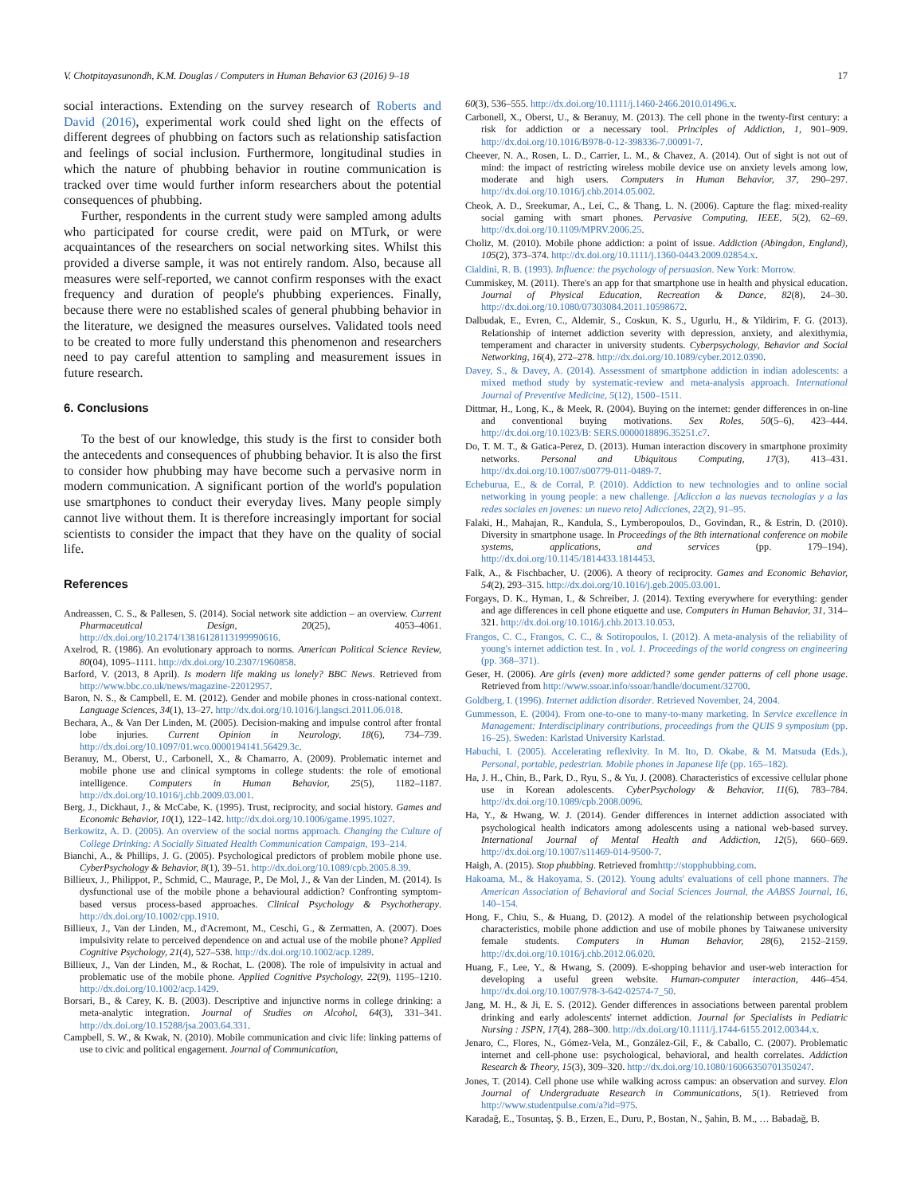V. Chotpitayasunondh, K.M. Douglas / Computers in Human Behavior 63 (2016) 9–18 17
social interactions. Extending on the survey research of Roberts and David (2016), experimental work could shed light on the effects of different degrees of phubbing on factors such as relationship satisfaction and feelings of social inclusion. Furthermore, longitudinal studies in which the nature of phubbing behavior in routine communication is tracked over time would further inform researchers about the potential consequences of phubbing.
Further, respondents in the current study were sampled among adults who participated for course credit, were paid on MTurk, or were acquaintances of the researchers on social networking sites. Whilst this provided a diverse sample, it was not entirely random. Also, because all measures were self-reported, we cannot confirm responses with the exact frequency and duration of people's phubbing experiences. Finally, because there were no established scales of general phubbing behavior in the literature, we designed the measures ourselves. Validated tools need to be created to more fully understand this phenomenon and researchers need to pay careful attention to sampling and measurement issues in future research.
6. Conclusions
To the best of our knowledge, this study is the first to consider both the antecedents and consequences of phubbing behavior. It is also the first to consider how phubbing may have become such a pervasive norm in modern communication. A significant portion of the world's population use smartphones to conduct their everyday lives. Many people simply cannot live without them. It is therefore increasingly important for social scientists to consider the impact that they have on the quality of social life.
References
Andreassen, C. S., & Pallesen, S. (2014). Social network site addiction – an overview. Current Pharmaceutical Design, 20(25), 4053–4061. http://dx.doi.org/10.2174/13816128113199990616.
Axelrod, R. (1986). An evolutionary approach to norms. American Political Science Review, 80(04), 1095–1111. http://dx.doi.org/10.2307/1960858.
Barford, V. (2013, 8 April). Is modern life making us lonely? BBC News. Retrieved from http://www.bbc.co.uk/news/magazine-22012957.
Baron, N. S., & Campbell, E. M. (2012). Gender and mobile phones in cross-national context. Language Sciences, 34(1), 13–27. http://dx.doi.org/10.1016/j.langsci.2011.06.018.
Bechara, A., & Van Der Linden, M. (2005). Decision-making and impulse control after frontal lobe injuries. Current Opinion in Neurology, 18(6), 734–739. http://dx.doi.org/10.1097/01.wco.0000194141.56429.3c.
Beranuy, M., Oberst, U., Carbonell, X., & Chamarro, A. (2009). Problematic internet and mobile phone use and clinical symptoms in college students: the role of emotional intelligence. Computers in Human Behavior, 25(5), 1182–1187. http://dx.doi.org/10.1016/j.chb.2009.03.001.
Berg, J., Dickhaut, J., & McCabe, K. (1995). Trust, reciprocity, and social history. Games and Economic Behavior, 10(1), 122–142. http://dx.doi.org/10.1006/game.1995.1027.
Berkowitz, A. D. (2005). An overview of the social norms approach. Changing the Culture of College Drinking: A Socially Situated Health Communication Campaign, 193–214.
Bianchi, A., & Phillips, J. G. (2005). Psychological predictors of problem mobile phone use. CyberPsychology & Behavior, 8(1), 39–51. http://dx.doi.org/10.1089/cpb.2005.8.39.
Billieux, J., Philippot, P., Schmid, C., Maurage, P., De Mol, J., & Van der Linden, M. (2014). Is dysfunctional use of the mobile phone a behavioural addiction? Confronting symptom-based versus process-based approaches. Clinical Psychology & Psychotherapy. http://dx.doi.org/10.1002/cpp.1910.
Billieux, J., Van der Linden, M., d'Acremont, M., Ceschi, G., & Zermatten, A. (2007). Does impulsivity relate to perceived dependence on and actual use of the mobile phone? Applied Cognitive Psychology, 21(4), 527–538. http://dx.doi.org/10.1002/acp.1289.
Billieux, J., Van der Linden, M., & Rochat, L. (2008). The role of impulsivity in actual and problematic use of the mobile phone. Applied Cognitive Psychology, 22(9), 1195–1210. http://dx.doi.org/10.1002/acp.1429.
Borsari, B., & Carey, K. B. (2003). Descriptive and injunctive norms in college drinking: a meta-analytic integration. Journal of Studies on Alcohol, 64(3), 331–341. http://dx.doi.org/10.15288/jsa.2003.64.331.
Campbell, S. W., & Kwak, N. (2010). Mobile communication and civic life: linking patterns of use to civic and political engagement. Journal of Communication,
60(3), 536–555. http://dx.doi.org/10.1111/j.1460-2466.2010.01496.x.
Carbonell, X., Oberst, U., & Beranuy, M. (2013). The cell phone in the twenty-first century: a risk for addiction or a necessary tool. Principles of Addiction, 1, 901–909. http://dx.doi.org/10.1016/B978-0-12-398336-7.00091-7.
Cheever, N. A., Rosen, L. D., Carrier, L. M., & Chavez, A. (2014). Out of sight is not out of mind: the impact of restricting wireless mobile device use on anxiety levels among low, moderate and high users. Computers in Human Behavior, 37, 290–297. http://dx.doi.org/10.1016/j.chb.2014.05.002.
Cheok, A. D., Sreekumar, A., Lei, C., & Thang, L. N. (2006). Capture the flag: mixed-reality social gaming with smart phones. Pervasive Computing, IEEE, 5(2), 62–69. http://dx.doi.org/10.1109/MPRV.2006.25.
Choliz, M. (2010). Mobile phone addiction: a point of issue. Addiction (Abingdon, England), 105(2), 373–374. http://dx.doi.org/10.1111/j.1360-0443.2009.02854.x.
Cialdini, R. B. (1993). Influence: the psychology of persuasion. New York: Morrow.
Cummiskey, M. (2011). There's an app for that smartphone use in health and physical education. Journal of Physical Education, Recreation & Dance, 82(8), 24–30. http://dx.doi.org/10.1080/07303084.2011.10598672.
Dalbudak, E., Evren, C., Aldemir, S., Coskun, K. S., Ugurlu, H., & Yildirim, F. G. (2013). Relationship of internet addiction severity with depression, anxiety, and alexithymia, temperament and character in university students. Cyberpsychology, Behavior and Social Networking, 16(4), 272–278. http://dx.doi.org/10.1089/cyber.2012.0390.
Davey, S., & Davey, A. (2014). Assessment of smartphone addiction in indian adolescents: a mixed method study by systematic-review and meta-analysis approach. International Journal of Preventive Medicine, 5(12), 1500–1511.
Dittmar, H., Long, K., & Meek, R. (2004). Buying on the internet: gender differences in on-line and conventional buying motivations. Sex Roles, 50(5–6), 423–444. http://dx.doi.org/10.1023/B: SERS.0000018896.35251.c7.
Do, T. M. T., & Gatica-Perez, D. (2013). Human interaction discovery in smartphone proximity networks. Personal and Ubiquitous Computing, 17(3), 413–431. http://dx.doi.org/10.1007/s00779-011-0489-7.
Echeburua, E., & de Corral, P. (2010). Addiction to new technologies and to online social networking in young people: a new challenge. [Adiccion a las nuevas tecnologias y a las redes sociales en jovenes: un nuevo reto] Adicciones, 22(2), 91–95.
Falaki, H., Mahajan, R., Kandula, S., Lymberopoulos, D., Govindan, R., & Estrin, D. (2010). Diversity in smartphone usage. In Proceedings of the 8th international conference on mobile systems, applications, and services (pp. 179–194). http://dx.doi.org/10.1145/1814433.1814453.
Falk, A., & Fischbacher, U. (2006). A theory of reciprocity. Games and Economic Behavior, 54(2), 293–315. http://dx.doi.org/10.1016/j.geb.2005.03.001.
Forgays, D. K., Hyman, I., & Schreiber, J. (2014). Texting everywhere for everything: gender and age differences in cell phone etiquette and use. Computers in Human Behavior, 31, 314–321. http://dx.doi.org/10.1016/j.chb.2013.10.053.
Frangos, C. C., Frangos, C. C., & Sotiropoulos, I. (2012). A meta-analysis of the reliability of young's internet addiction test. In , vol. 1. Proceedings of the world congress on engineering (pp. 368–371).
Geser, H. (2006). Are girls (even) more addicted? some gender patterns of cell phone usage. Retrieved from http://www.ssoar.info/ssoar/handle/document/32700.
Goldberg, I. (1996). Internet addiction disorder. Retrieved November, 24, 2004.
Gummesson, E. (2004). From one-to-one to many-to-many marketing. In Service excellence in Management: Interdisciplinary contributions, proceedings from the QUIS 9 symposium (pp. 16–25). Sweden: Karlstad University Karlstad.
Habuchi, I. (2005). Accelerating reflexivity. In M. Ito, D. Okabe, & M. Matsuda (Eds.), Personal, portable, pedestrian. Mobile phones in Japanese life (pp. 165–182).
Ha, J. H., Chin, B., Park, D., Ryu, S., & Yu, J. (2008). Characteristics of excessive cellular phone use in Korean adolescents. CyberPsychology & Behavior, 11(6), 783–784. http://dx.doi.org/10.1089/cpb.2008.0096.
Ha, Y., & Hwang, W. J. (2014). Gender differences in internet addiction associated with psychological health indicators among adolescents using a national web-based survey. International Journal of Mental Health and Addiction, 12(5), 660–669. http://dx.doi.org/10.1007/s11469-014-9500-7.
Haigh, A. (2015). Stop phubbing. Retrieved fromhttp://stopphubbing.com.
Hakoama, M., & Hakoyama, S. (2012). Young adults' evaluations of cell phone manners. The American Association of Behavioral and Social Sciences Journal, the AABSS Journal, 16, 140–154.
Hong, F., Chiu, S., & Huang, D. (2012). A model of the relationship between psychological characteristics, mobile phone addiction and use of mobile phones by Taiwanese university female students. Computers in Human Behavior, 28(6), 2152–2159. http://dx.doi.org/10.1016/j.chb.2012.06.020.
Huang, F., Lee, Y., & Hwang, S. (2009). E-shopping behavior and user-web interaction for developing a useful green website. Human-computer interaction, 446–454. http://dx.doi.org/10.1007/978-3-642-02574-7_50.
Jang, M. H., & Ji, E. S. (2012). Gender differences in associations between parental problem drinking and early adolescents' internet addiction. Journal for Specialists in Pediatric Nursing : JSPN, 17(4), 288–300. http://dx.doi.org/10.1111/j.1744-6155.2012.00344.x.
Jenaro, C., Flores, N., Gómez-Vela, M., González-Gil, F., & Caballo, C. (2007). Problematic internet and cell-phone use: psychological, behavioral, and health correlates. Addiction Research & Theory, 15(3), 309–320. http://dx.doi.org/10.1080/16066350701350247.
Jones, T. (2014). Cell phone use while walking across campus: an observation and survey. Elon Journal of Undergraduate Research in Communications, 5(1). Retrieved from http://www.studentpulse.com/a?id=975.
Karadağ, E., Tosuntaş, Ş. B., Erzen, E., Duru, P., Bostan, N., Şahin, B. M., … Babadağ, B.